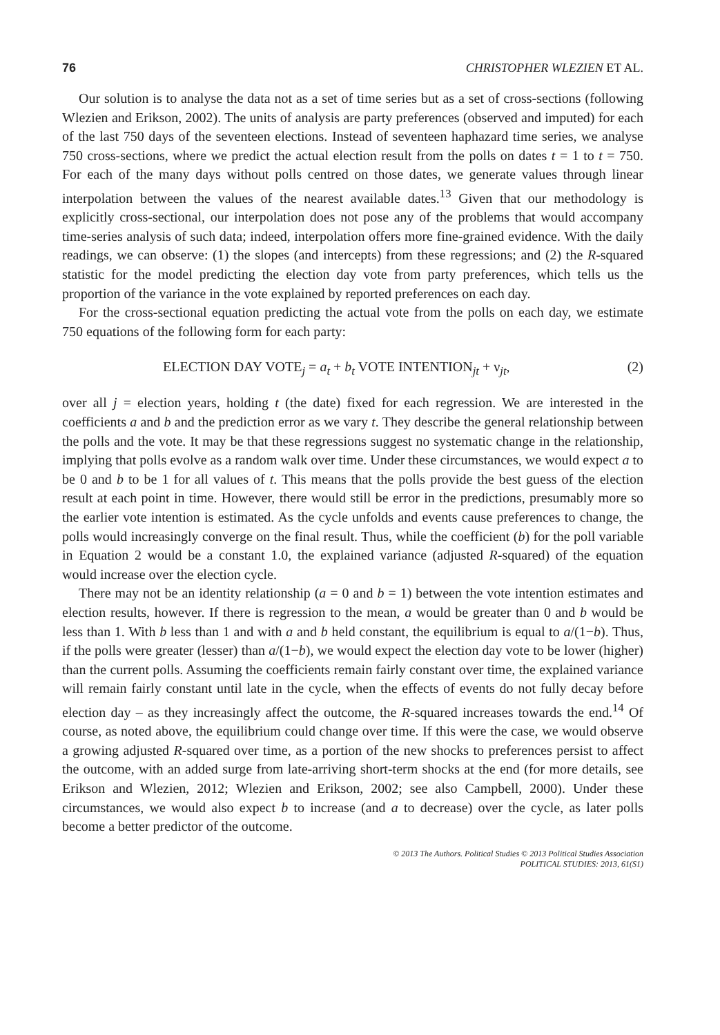76 CHRISTOPHER WLEZIEN ET AL.
Our solution is to analyse the data not as a set of time series but as a set of cross-sections (following Wlezien and Erikson, 2002). The units of analysis are party preferences (observed and imputed) for each of the last 750 days of the seventeen elections. Instead of seventeen haphazard time series, we analyse 750 cross-sections, where we predict the actual election result from the polls on dates t = 1 to t = 750. For each of the many days without polls centred on those dates, we generate values through linear interpolation between the values of the nearest available dates.<sup>13</sup> Given that our methodology is explicitly cross-sectional, our interpolation does not pose any of the problems that would accompany time-series analysis of such data; indeed, interpolation offers more fine-grained evidence. With the daily readings, we can observe: (1) the slopes (and intercepts) from these regressions; and (2) the R-squared statistic for the model predicting the election day vote from party preferences, which tells us the proportion of the variance in the vote explained by reported preferences on each day.
For the cross-sectional equation predicting the actual vote from the polls on each day, we estimate 750 equations of the following form for each party:
ELECTION DAY VOTE<sub>j</sub> = a<sub>t</sub> + b<sub>t</sub> VOTE INTENTION<sub>jt</sub> + ν<sub>jt</sub>, (2)
over all j = election years, holding t (the date) fixed for each regression. We are interested in the coefficients a and b and the prediction error as we vary t. They describe the general relationship between the polls and the vote. It may be that these regressions suggest no systematic change in the relationship, implying that polls evolve as a random walk over time. Under these circumstances, we would expect a to be 0 and b to be 1 for all values of t. This means that the polls provide the best guess of the election result at each point in time. However, there would still be error in the predictions, presumably more so the earlier vote intention is estimated. As the cycle unfolds and events cause preferences to change, the polls would increasingly converge on the final result. Thus, while the coefficient (b) for the poll variable in Equation 2 would be a constant 1.0, the explained variance (adjusted R-squared) of the equation would increase over the election cycle.
There may not be an identity relationship (a = 0 and b = 1) between the vote intention estimates and election results, however. If there is regression to the mean, a would be greater than 0 and b would be less than 1. With b less than 1 and with a and b held constant, the equilibrium is equal to a/(1−b). Thus, if the polls were greater (lesser) than a/(1−b), we would expect the election day vote to be lower (higher) than the current polls. Assuming the coefficients remain fairly constant over time, the explained variance will remain fairly constant until late in the cycle, when the effects of events do not fully decay before election day – as they increasingly affect the outcome, the R-squared increases towards the end.<sup>14</sup> Of course, as noted above, the equilibrium could change over time. If this were the case, we would observe a growing adjusted R-squared over time, as a portion of the new shocks to preferences persist to affect the outcome, with an added surge from late-arriving short-term shocks at the end (for more details, see Erikson and Wlezien, 2012; Wlezien and Erikson, 2002; see also Campbell, 2000). Under these circumstances, we would also expect b to increase (and a to decrease) over the cycle, as later polls become a better predictor of the outcome.
© 2013 The Authors. Political Studies © 2013 Political Studies Association
POLITICAL STUDIES: 2013, 61(S1)